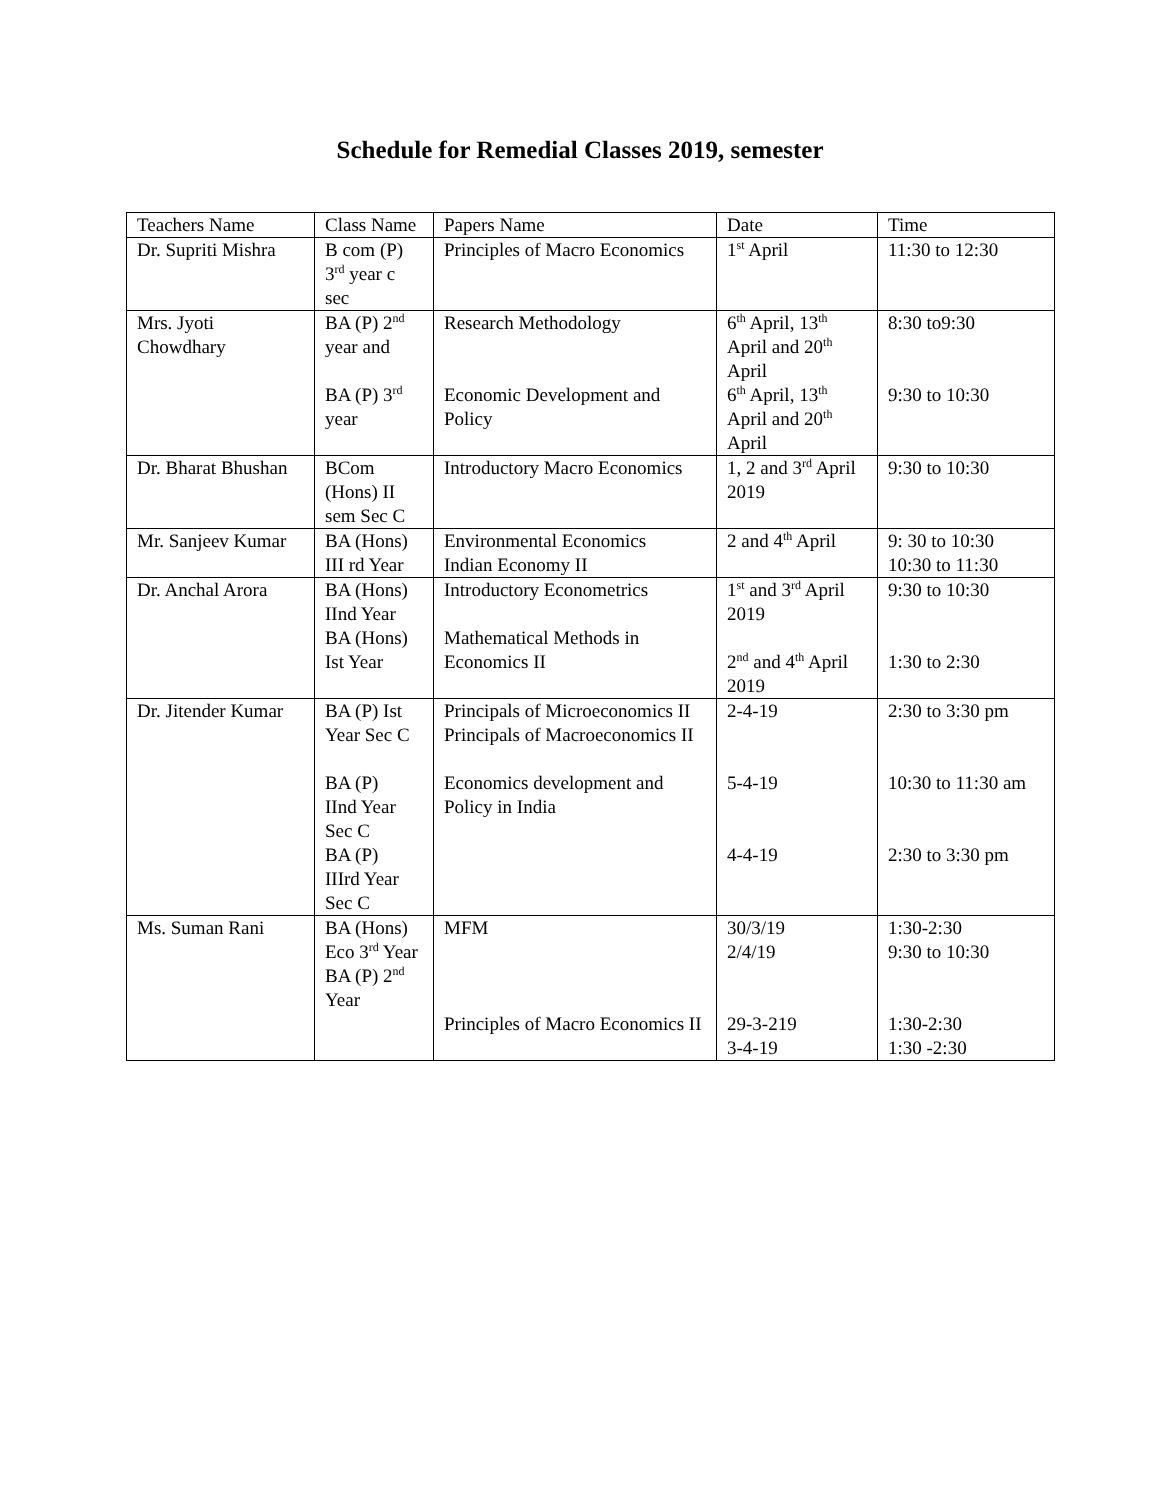Schedule for Remedial Classes 2019, semester
| Teachers Name | Class Name | Papers Name | Date | Time |
| Dr. Supriti Mishra | B com (P) 3<sup>rd</sup> year c sec | Principles of Macro Economics | 1<sup>st</sup> April | 11:30 to 12:30 |
| Mrs. Jyoti Chowdhary | BA (P) 2<sup>nd</sup> year and BA (P) 3<sup>rd</sup> year | Research Methodology Economic Development and Policy | 6<sup>th</sup> April, 13<sup>th</sup> April and 20<sup>th</sup> April 6<sup>th</sup> April, 13<sup>th</sup> April and 20<sup>th</sup> April | 8:30 to9:30 9:30 to 10:30 |
| Dr. Bharat Bhushan | BCom (Hons) II sem Sec C | Introductory Macro Economics | 1, 2 and 3<sup>rd</sup> April 2019 | 9:30 to 10:30 |
| Mr. Sanjeev Kumar | BA (Hons) III rd Year | Environmental Economics Indian Economy II | 2 and 4<sup>th</sup> April | 9: 30 to 10:30 10:30 to 11:30 |
| Dr. Anchal Arora | BA (Hons) IInd Year BA (Hons) Ist Year | Introductory Econometrics Mathematical Methods in Economics II | 1<sup>st</sup> and 3<sup>rd</sup> April 2019 2<sup>nd</sup> and 4<sup>th</sup> April 2019 | 9:30 to 10:30 1:30 to 2:30 |
| Dr. Jitender Kumar | BA (P) Ist Year Sec C BA (P) IInd Year Sec C BA (P) IIIrd Year Sec C | Principals of Microeconomics II Principals of Macroeconomics II Economics development and Policy in India | 2-4-19 5-4-19 4-4-19 | 2:30 to 3:30 pm 10:30 to 11:30 am 2:30 to 3:30 pm |
| Ms. Suman Rani | BA (Hons) Eco 3<sup>rd</sup> Year BA (P) 2<sup>nd</sup> Year | MFM Principles of Macro Economics II | 30/3/19 2/4/19 29-3-219 3-4-19 | 1:30-2:30 9:30 to 10:30 1:30-2:30 1:30 -2:30 |